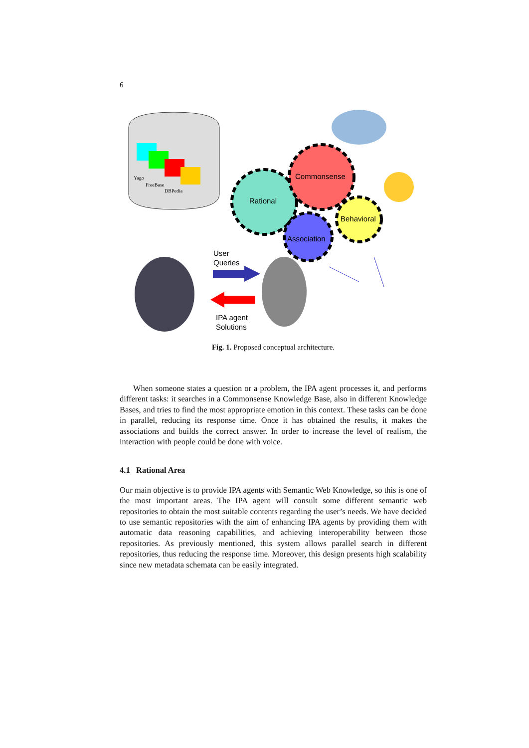6
Yago
FreeBase
DBPedia
Rational
Commonsense
Behavioral
Association
User
Queries
IPA agent
Solutions
Fig. 1. Proposed conceptual architecture.
When someone states a question or a problem, the IPA agent processes it, and performs different tasks: it searches in a Commonsense Knowledge Base, also in different Knowledge Bases, and tries to find the most appropriate emotion in this context. These tasks can be done in parallel, reducing its response time. Once it has obtained the results, it makes the associations and builds the correct answer. In order to increase the level of realism, the interaction with people could be done with voice.
4.1 Rational Area
Our main objective is to provide IPA agents with Semantic Web Knowledge, so this is one of the most important areas. The IPA agent will consult some different semantic web repositories to obtain the most suitable contents regarding the user’s needs. We have decided to use semantic repositories with the aim of enhancing IPA agents by providing them with automatic data reasoning capabilities, and achieving interoperability between those repositories. As previously mentioned, this system allows parallel search in different repositories, thus reducing the response time. Moreover, this design presents high scalability since new metadata schemata can be easily integrated.